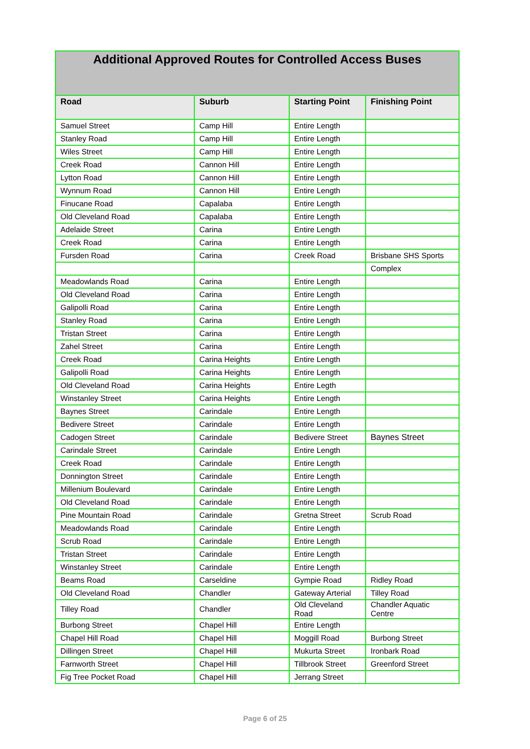| Additional Approved Routes for Controlled Access Buses | | | |
| Road | Suburb | Starting Point | Finishing Point |
| Samuel Street | Camp Hill | Entire Length | |
| Stanley Road | Camp Hill | Entire Length | |
| Wiles Street | Camp Hill | Entire Length | |
| Creek Road | Cannon Hill | Entire Length | |
| Lytton Road | Cannon Hill | Entire Length | |
| Wynnum Road | Cannon Hill | Entire Length | |
| Finucane Road | Capalaba | Entire Length | |
| Old Cleveland Road | Capalaba | Entire Length | |
| Adelaide Street | Carina | Entire Length | |
| Creek Road | Carina | Entire Length | |
| Fursden Road | Carina | Creek Road | Brisbane SHS Sports |
| | | | Complex |
| Meadowlands Road | Carina | Entire Length | |
| Old Cleveland Road | Carina | Entire Length | |
| Galipolli Road | Carina | Entire Length | |
| Stanley Road | Carina | Entire Length | |
| Tristan Street | Carina | Entire Length | |
| Zahel Street | Carina | Entire Length | |
| Creek Road | Carina Heights | Entire Length | |
| Galipolli Road | Carina Heights | Entire Length | |
| Old Cleveland Road | Carina Heights | Entire Legth | |
| Winstanley Street | Carina Heights | Entire Length | |
| Baynes Street | Carindale | Entire Length | |
| Bedivere Street | Carindale | Entire Length | |
| Cadogen Street | Carindale | Bedivere Street | Baynes Street |
| Carindale Street | Carindale | Entire Length | |
| Creek Road | Carindale | Entire Length | |
| Donnington Street | Carindale | Entire Length | |
| Millenium Boulevard | Carindale | Entire Length | |
| Old Cleveland Road | Carindale | Entire Length | |
| Pine Mountain Road | Carindale | Gretna Street | Scrub Road |
| Meadowlands Road | Carindale | Entire Length | |
| Scrub Road | Carindale | Entire Length | |
| Tristan Street | Carindale | Entire Length | |
| Winstanley Street | Carindale | Entire Length | |
| Beams Road | Carseldine | Gympie Road | Ridley Road |
| Old Cleveland Road | Chandler | Gateway Arterial | Tilley Road |
| Tilley Road | Chandler | Old Cleveland Road | Chandler Aquatic Centre |
| Burbong Street | Chapel Hill | Entire Length | |
| Chapel Hill Road | Chapel Hill | Moggill Road | Burbong Street |
| Dillingen Street | Chapel Hill | Mukurta Street | Ironbark Road |
| Farnworth Street | Chapel Hill | Tillbrook Street | Greenford Street |
| Fig Tree Pocket Road | Chapel Hill | Jerrang Street | |
Page 6 of 25